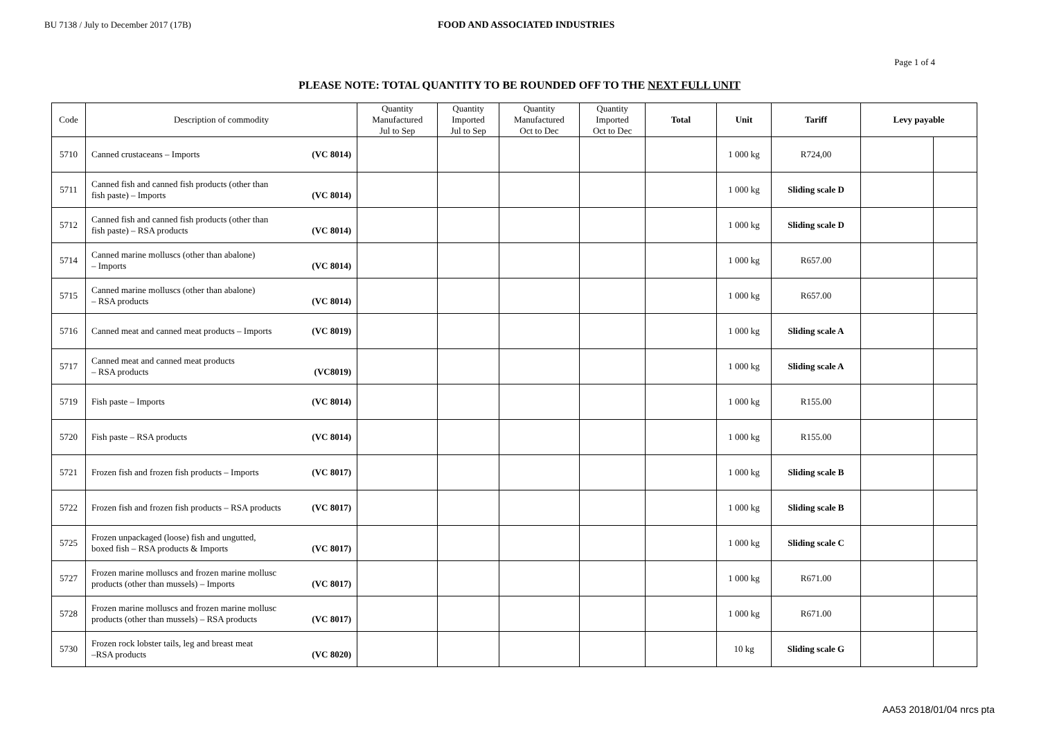BU 7138 / July to December 2017 (17B) FOOD AND ASSOCIATED INDUSTRIES
Page 1 of 4
PLEASE NOTE: TOTAL QUANTITY TO BE ROUNDED OFF TO THE NEXT FULL UNIT
| Code | Description of commodity | Quantity Manufactured Jul to Sep | Quantity Imported Jul to Sep | Quantity Manufactured Oct to Dec | Quantity Imported Oct to Dec | Total | Unit | Tariff | Levy payable | |
| --- | --- | --- | --- | --- | --- | --- | --- | --- | --- | --- |
| 5710 | Canned crustaceans – Imports (VC 8014) | | | | | | 1 000 kg | R724,00 | | |
| 5711 | Canned fish and canned fish products (other than fish paste) – Imports (VC 8014) | | | | | | 1 000 kg | Sliding scale D | | |
| 5712 | Canned fish and canned fish products (other than fish paste) – RSA products (VC 8014) | | | | | | 1 000 kg | Sliding scale D | | |
| 5714 | Canned marine molluscs (other than abalone) – Imports (VC 8014) | | | | | | 1 000 kg | R657.00 | | |
| 5715 | Canned marine molluscs (other than abalone) – RSA products (VC 8014) | | | | | | 1 000 kg | R657.00 | | |
| 5716 | Canned meat and canned meat products – Imports (VC 8019) | | | | | | 1 000 kg | Sliding scale A | | |
| 5717 | Canned meat and canned meat products – RSA products (VC8019) | | | | | | 1 000 kg | Sliding scale A | | |
| 5719 | Fish paste – Imports (VC 8014) | | | | | | 1 000 kg | R155.00 | | |
| 5720 | Fish paste – RSA products (VC 8014) | | | | | | 1 000 kg | R155.00 | | |
| 5721 | Frozen fish and frozen fish products – Imports (VC 8017) | | | | | | 1 000 kg | Sliding scale B | | |
| 5722 | Frozen fish and frozen fish products – RSA products (VC 8017) | | | | | | 1 000 kg | Sliding scale B | | |
| 5725 | Frozen unpackaged (loose) fish and ungutted, boxed fish – RSA products & Imports (VC 8017) | | | | | | 1 000 kg | Sliding scale C | | |
| 5727 | Frozen marine molluscs and frozen marine mollusc products (other than mussels) – Imports (VC 8017) | | | | | | 1 000 kg | R671.00 | | |
| 5728 | Frozen marine molluscs and frozen marine mollusc products (other than mussels) – RSA products (VC 8017) | | | | | | 1 000 kg | R671.00 | | |
| 5730 | Frozen rock lobster tails, leg and breast meat –RSA products (VC 8020) | | | | | | 10 kg | Sliding scale G | | |
AA53 2018/01/04 nrcs pta